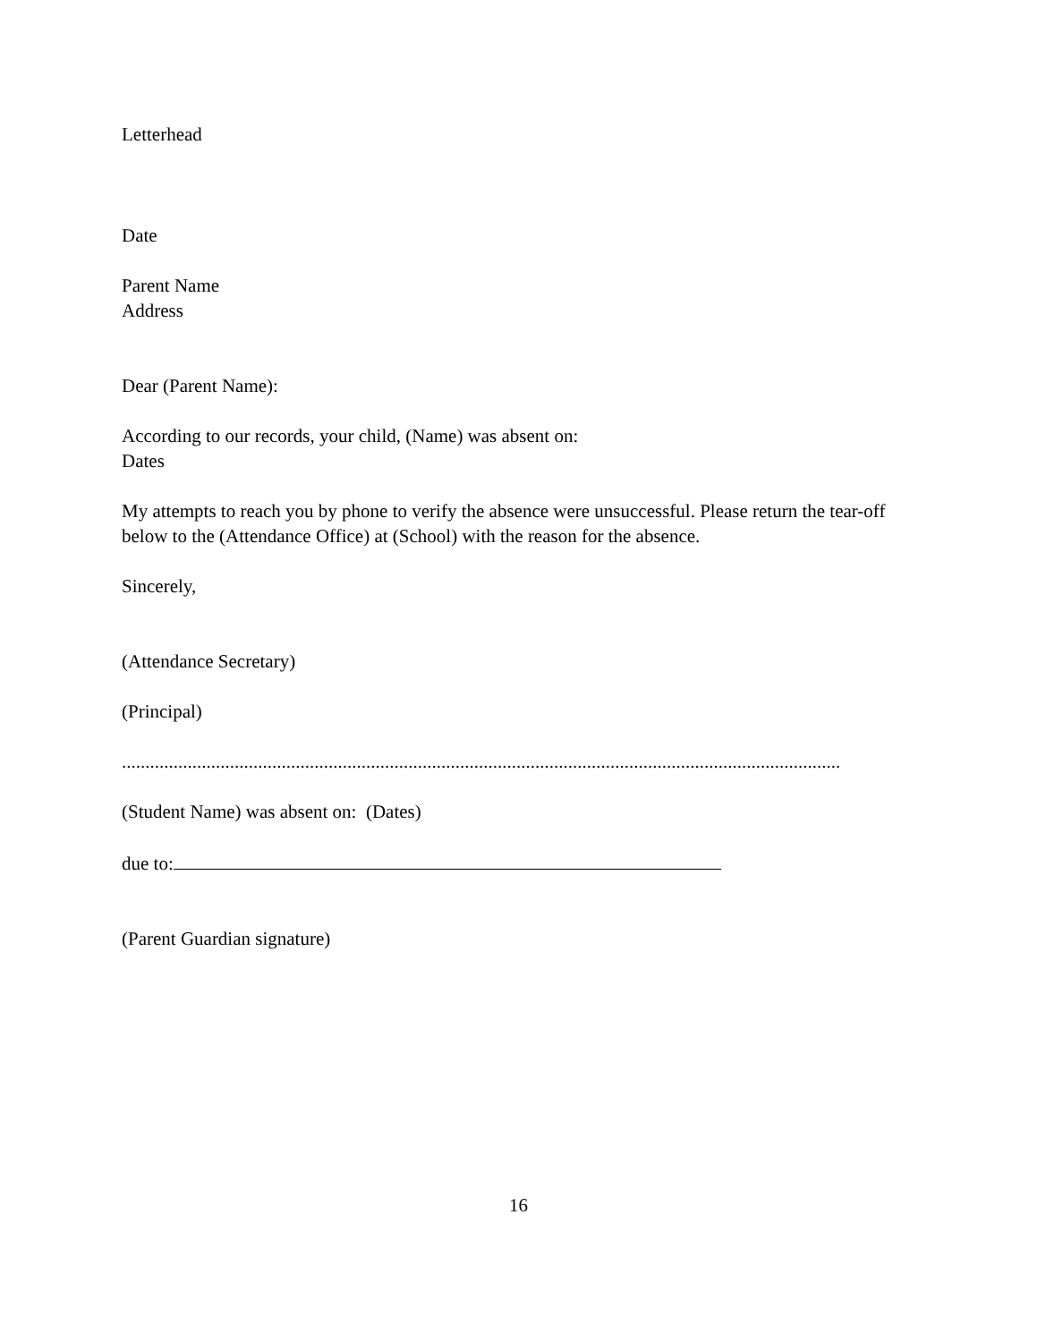Letterhead
Date
Parent Name
Address
Dear (Parent Name):
According to our records, your child, (Name) was absent on:
Dates
My attempts to reach you by phone to verify the absence were unsuccessful. Please return the tear-off below to the (Attendance Office) at (School) with the reason for the absence.
Sincerely,
(Attendance Secretary)
(Principal)
.........................................................................................................................................................
(Student Name) was absent on: (Dates)
due to:
(Parent Guardian signature)
16